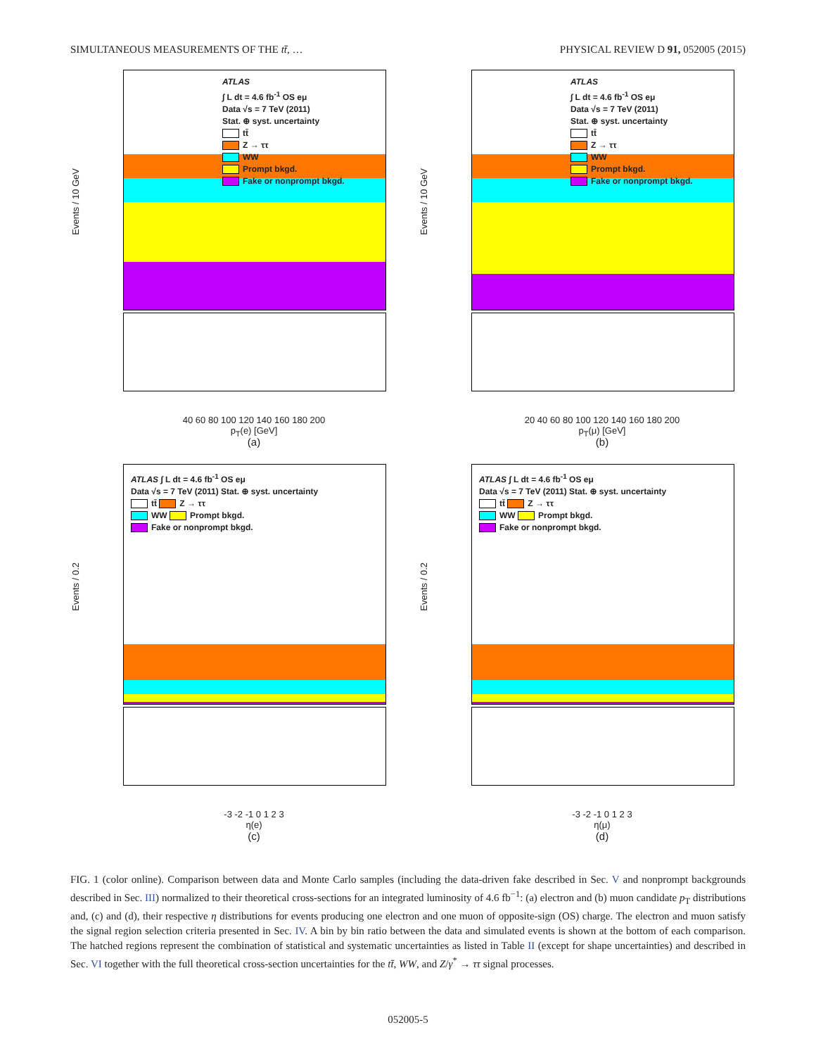SIMULTANEOUS MEASUREMENTS OF THE tt̄, … PHYSICAL REVIEW D 91, 052005 (2015)
Events / 10 GeV
ATLAS
∫ L dt = 4.6 fb<sup>-1</sup> OS eμ
Data √s = 7 TeV (2011)
Stat. ⊕ syst. uncertainty
tt̄
Z → ττ
WW
Prompt bkgd.
Fake or nonprompt bkgd.
40 60 80 100 120 140 160 180 200
p<sub>T</sub>(e) [GeV]
(a)
Events / 10 GeV
ATLAS
∫ L dt = 4.6 fb<sup>-1</sup> OS eμ
Data √s = 7 TeV (2011)
Stat. ⊕ syst. uncertainty
tt̄
Z → ττ
WW
Prompt bkgd.
Fake or nonprompt bkgd.
20 40 60 80 100 120 140 160 180 200
p<sub>T</sub>(μ) [GeV]
(b)
Events / 0.2
ATLAS ∫ L dt = 4.6 fb<sup>-1</sup> OS eμ
Data √s = 7 TeV (2011) Stat. ⊕ syst. uncertainty
tt̄ Z → ττ
WW Prompt bkgd.
Fake or nonprompt bkgd.
-3 -2 -1 0 1 2 3
η(e)
(c)
Events / 0.2
ATLAS ∫ L dt = 4.6 fb<sup>-1</sup> OS eμ
Data √s = 7 TeV (2011) Stat. ⊕ syst. uncertainty
tt̄ Z → ττ
WW Prompt bkgd.
Fake or nonprompt bkgd.
-3 -2 -1 0 1 2 3
η(μ)
(d)
FIG. 1 (color online). Comparison between data and Monte Carlo samples (including the data-driven fake described in Sec. V and nonprompt backgrounds described in Sec. III) normalized to their theoretical cross-sections for an integrated luminosity of 4.6 fb<sup>−1</sup>: (a) electron and (b) muon candidate p<sub>T</sub> distributions and, (c) and (d), their respective η distributions for events producing one electron and one muon of opposite-sign (OS) charge. The electron and muon satisfy the signal region selection criteria presented in Sec. IV. A bin by bin ratio between the data and simulated events is shown at the bottom of each comparison. The hatched regions represent the combination of statistical and systematic uncertainties as listed in Table II (except for shape uncertainties) and described in Sec. VI together with the full theoretical cross-section uncertainties for the tt̄, WW, and Z/γ<sup>*</sup> → ττ signal processes.
052005-5